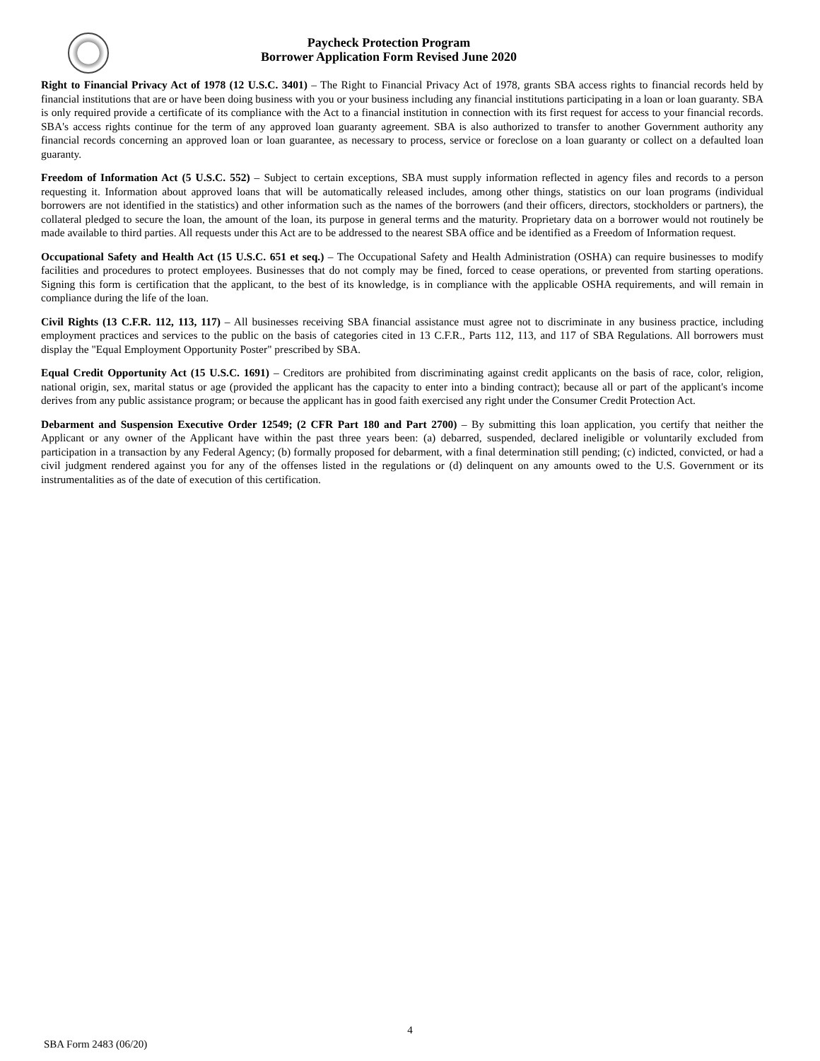Paycheck Protection Program
Borrower Application Form Revised June 2020
Right to Financial Privacy Act of 1978 (12 U.S.C. 3401) – The Right to Financial Privacy Act of 1978, grants SBA access rights to financial records held by financial institutions that are or have been doing business with you or your business including any financial institutions participating in a loan or loan guaranty. SBA is only required provide a certificate of its compliance with the Act to a financial institution in connection with its first request for access to your financial records. SBA's access rights continue for the term of any approved loan guaranty agreement. SBA is also authorized to transfer to another Government authority any financial records concerning an approved loan or loan guarantee, as necessary to process, service or foreclose on a loan guaranty or collect on a defaulted loan guaranty.
Freedom of Information Act (5 U.S.C. 552) – Subject to certain exceptions, SBA must supply information reflected in agency files and records to a person requesting it. Information about approved loans that will be automatically released includes, among other things, statistics on our loan programs (individual borrowers are not identified in the statistics) and other information such as the names of the borrowers (and their officers, directors, stockholders or partners), the collateral pledged to secure the loan, the amount of the loan, its purpose in general terms and the maturity. Proprietary data on a borrower would not routinely be made available to third parties. All requests under this Act are to be addressed to the nearest SBA office and be identified as a Freedom of Information request.
Occupational Safety and Health Act (15 U.S.C. 651 et seq.) – The Occupational Safety and Health Administration (OSHA) can require businesses to modify facilities and procedures to protect employees. Businesses that do not comply may be fined, forced to cease operations, or prevented from starting operations. Signing this form is certification that the applicant, to the best of its knowledge, is in compliance with the applicable OSHA requirements, and will remain in compliance during the life of the loan.
Civil Rights (13 C.F.R. 112, 113, 117) – All businesses receiving SBA financial assistance must agree not to discriminate in any business practice, including employment practices and services to the public on the basis of categories cited in 13 C.F.R., Parts 112, 113, and 117 of SBA Regulations. All borrowers must display the "Equal Employment Opportunity Poster" prescribed by SBA.
Equal Credit Opportunity Act (15 U.S.C. 1691) – Creditors are prohibited from discriminating against credit applicants on the basis of race, color, religion, national origin, sex, marital status or age (provided the applicant has the capacity to enter into a binding contract); because all or part of the applicant's income derives from any public assistance program; or because the applicant has in good faith exercised any right under the Consumer Credit Protection Act.
Debarment and Suspension Executive Order 12549; (2 CFR Part 180 and Part 2700) – By submitting this loan application, you certify that neither the Applicant or any owner of the Applicant have within the past three years been: (a) debarred, suspended, declared ineligible or voluntarily excluded from participation in a transaction by any Federal Agency; (b) formally proposed for debarment, with a final determination still pending; (c) indicted, convicted, or had a civil judgment rendered against you for any of the offenses listed in the regulations or (d) delinquent on any amounts owed to the U.S. Government or its instrumentalities as of the date of execution of this certification.
4
SBA Form 2483 (06/20)